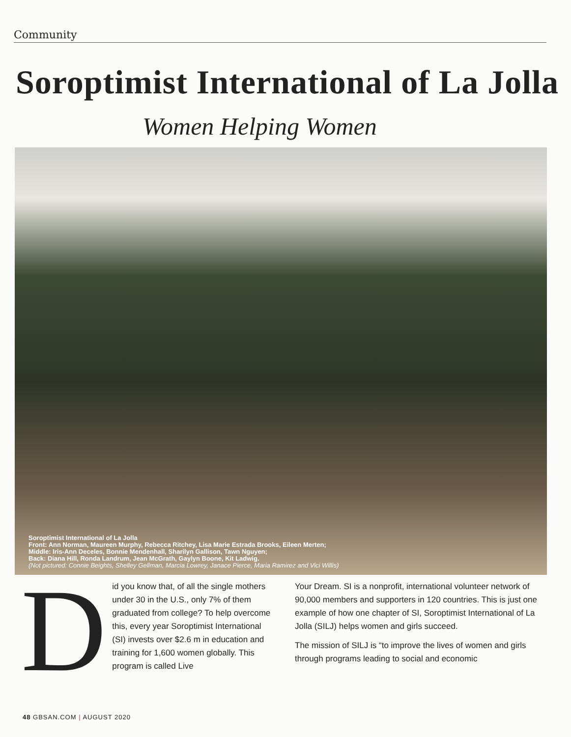Community
Soroptimist International of La Jolla
Women Helping Women
Soroptimist International of La Jolla
Front: Ann Norman, Maureen Murphy, Rebecca Ritchey, Lisa Marie Estrada Brooks, Eileen Merten;
Middle: Iris-Ann Deceles, Bonnie Mendenhall, Sharilyn Gallison, Tawn Nguyen;
Back: Diana Hill, Ronda Landrum, Jean McGrath, Gaylyn Boone, Kit Ladwig.
(Not pictured: Connie Beights, Shelley Gellman, Marcia Lowrey, Janace Pierce, Maria Ramirez and Vici Willis)
Did you know that, of all the single mothers under 30 in the U.S., only 7% of them graduated from college? To help overcome this, every year Soroptimist International (SI) invests over $2.6 m in education and training for 1,600 women globally. This program is called Live
Your Dream. SI is a nonprofit, international volunteer network of 90,000 members and supporters in 120 countries. This is just one example of how one chapter of SI, Soroptimist International of La Jolla (SILJ) helps women and girls succeed.
The mission of SILJ is “to improve the lives of women and girls through programs leading to social and economic
48 GBSAN.COM | AUGUST 2020